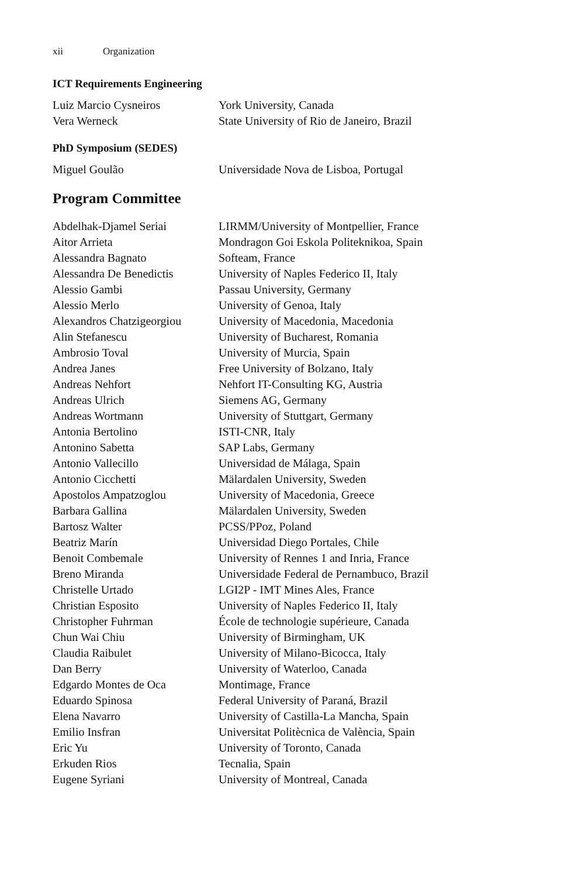xii Organization
ICT Requirements Engineering
| Luiz Marcio Cysneiros | York University, Canada |
| Vera Werneck | State University of Rio de Janeiro, Brazil |
PhD Symposium (SEDES)
| Miguel Goulão | Universidade Nova de Lisboa, Portugal |
Program Committee
| Abdelhak-Djamel Seriai | LIRMM/University of Montpellier, France |
| Aitor Arrieta | Mondragon Goi Eskola Politeknikoa, Spain |
| Alessandra Bagnato | Softeam, France |
| Alessandra De Benedictis | University of Naples Federico II, Italy |
| Alessio Gambi | Passau University, Germany |
| Alessio Merlo | University of Genoa, Italy |
| Alexandros Chatzigeorgiou | University of Macedonia, Macedonia |
| Alin Stefanescu | University of Bucharest, Romania |
| Ambrosio Toval | University of Murcia, Spain |
| Andrea Janes | Free University of Bolzano, Italy |
| Andreas Nehfort | Nehfort IT-Consulting KG, Austria |
| Andreas Ulrich | Siemens AG, Germany |
| Andreas Wortmann | University of Stuttgart, Germany |
| Antonia Bertolino | ISTI-CNR, Italy |
| Antonino Sabetta | SAP Labs, Germany |
| Antonio Vallecillo | Universidad de Málaga, Spain |
| Antonio Cicchetti | Mälardalen University, Sweden |
| Apostolos Ampatzoglou | University of Macedonia, Greece |
| Barbara Gallina | Mälardalen University, Sweden |
| Bartosz Walter | PCSS/PPoz, Poland |
| Beatriz Marín | Universidad Diego Portales, Chile |
| Benoit Combemale | University of Rennes 1 and Inria, France |
| Breno Miranda | Universidade Federal de Pernambuco, Brazil |
| Christelle Urtado | LGI2P - IMT Mines Ales, France |
| Christian Esposito | University of Naples Federico II, Italy |
| Christopher Fuhrman | École de technologie supérieure, Canada |
| Chun Wai Chiu | University of Birmingham, UK |
| Claudia Raibulet | University of Milano-Bicocca, Italy |
| Dan Berry | University of Waterloo, Canada |
| Edgardo Montes de Oca | Montimage, France |
| Eduardo Spinosa | Federal University of Paraná, Brazil |
| Elena Navarro | University of Castilla-La Mancha, Spain |
| Emilio Insfran | Universitat Politècnica de València, Spain |
| Eric Yu | University of Toronto, Canada |
| Erkuden Rios | Tecnalia, Spain |
| Eugene Syriani | University of Montreal, Canada |